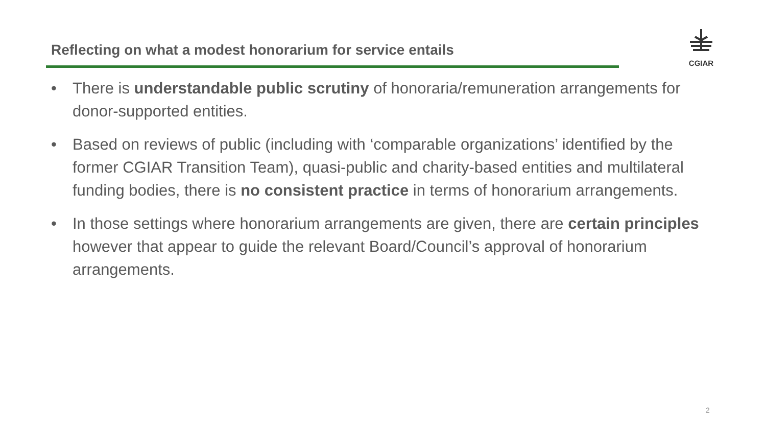Reflecting on what a modest honorarium for service entails
CGIAR
• There is understandable public scrutiny of honoraria/remuneration arrangements for donor-supported entities.
• Based on reviews of public (including with ‘comparable organizations’ identified by the former CGIAR Transition Team), quasi-public and charity-based entities and multilateral funding bodies, there is no consistent practice in terms of honorarium arrangements.
• In those settings where honorarium arrangements are given, there are certain principles however that appear to guide the relevant Board/Council’s approval of honorarium arrangements.
2